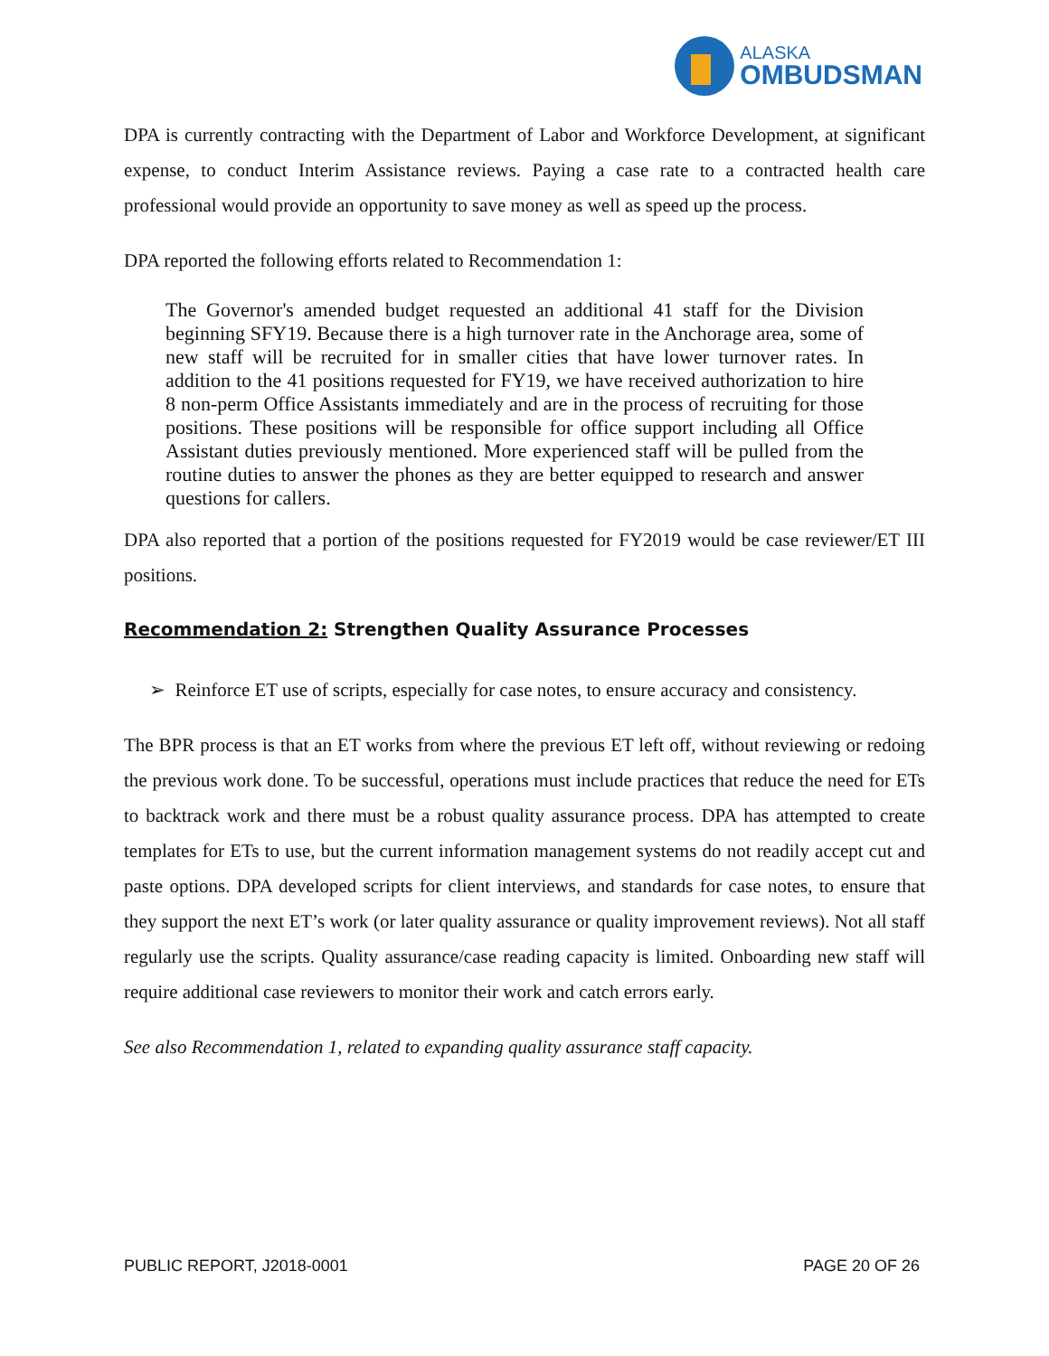ALASKA
OMBUDSMAN
DPA is currently contracting with the Department of Labor and Workforce Development, at significant expense, to conduct Interim Assistance reviews. Paying a case rate to a contracted health care professional would provide an opportunity to save money as well as speed up the process.
DPA reported the following efforts related to Recommendation 1:
The Governor's amended budget requested an additional 41 staff for the Division beginning SFY19. Because there is a high turnover rate in the Anchorage area, some of new staff will be recruited for in smaller cities that have lower turnover rates. In addition to the 41 positions requested for FY19, we have received authorization to hire 8 non-perm Office Assistants immediately and are in the process of recruiting for those positions. These positions will be responsible for office support including all Office Assistant duties previously mentioned. More experienced staff will be pulled from the routine duties to answer the phones as they are better equipped to research and answer questions for callers.
DPA also reported that a portion of the positions requested for FY2019 would be case reviewer/ET III positions.
Recommendation 2: Strengthen Quality Assurance Processes
➢ Reinforce ET use of scripts, especially for case notes, to ensure accuracy and consistency.
The BPR process is that an ET works from where the previous ET left off, without reviewing or redoing the previous work done. To be successful, operations must include practices that reduce the need for ETs to backtrack work and there must be a robust quality assurance process. DPA has attempted to create templates for ETs to use, but the current information management systems do not readily accept cut and paste options. DPA developed scripts for client interviews, and standards for case notes, to ensure that they support the next ET’s work (or later quality assurance or quality improvement reviews). Not all staff regularly use the scripts. Quality assurance/case reading capacity is limited. Onboarding new staff will require additional case reviewers to monitor their work and catch errors early.
See also Recommendation 1, related to expanding quality assurance staff capacity.
PUBLIC REPORT, J2018-0001 PAGE 20 OF 26